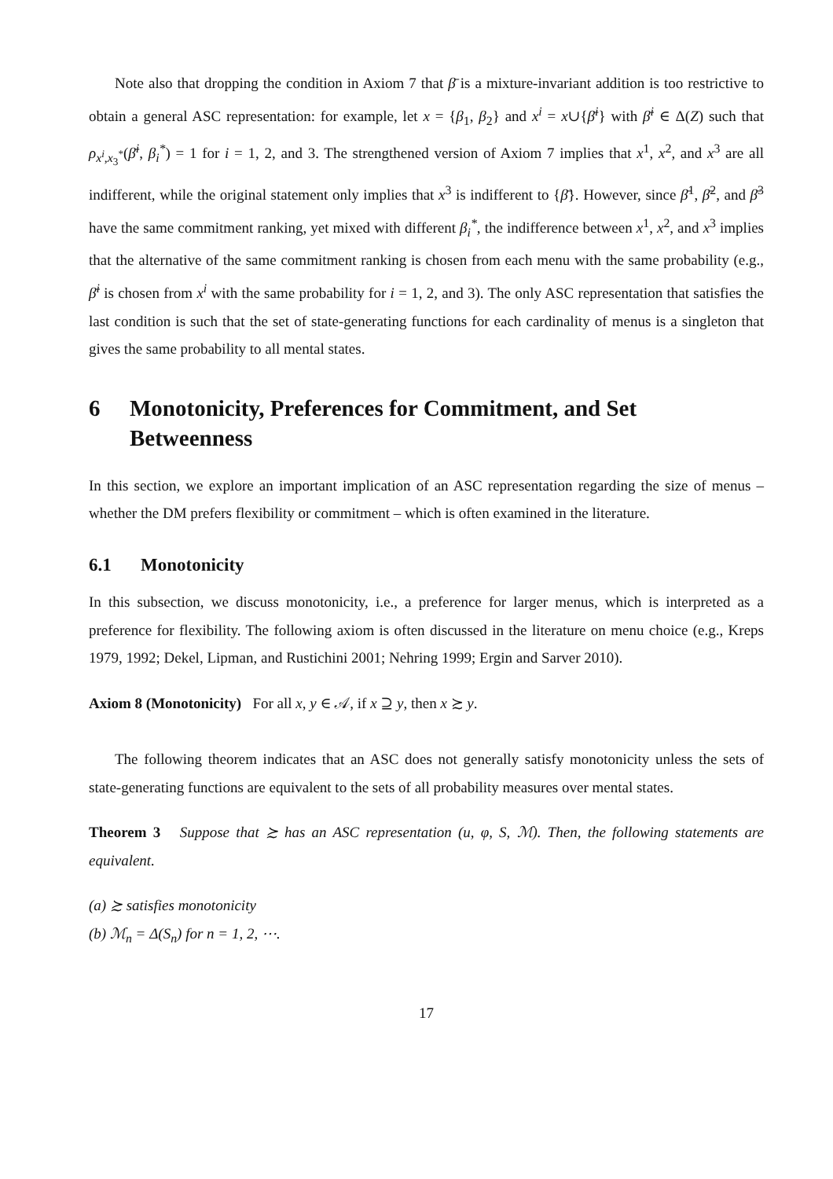Note also that dropping the condition in Axiom 7 that β̄ is a mixture-invariant addition is too restrictive to obtain a general ASC representation: for example, let x = {β<sub>1</sub>, β<sub>2</sub>} and x<sup>i</sup> = x∪{β̄<sup>i</sup>} with β̄<sup>i</sup> ∈ Δ(Z) such that ρ<sub>x<sup>i</sup>,x<sub>3</sub><sup>*</sup></sub>(β̄<sup>i</sup>, β<sub>i</sub><sup>*</sup>) = 1 for i = 1, 2, and 3. The strengthened version of Axiom 7 implies that x<sup>1</sup>, x<sup>2</sup>, and x<sup>3</sup> are all indifferent, while the original statement only implies that x<sup>3</sup> is indifferent to {β̄}. However, since β̄<sup>1</sup>, β̄<sup>2</sup>, and β̄<sup>3</sup> have the same commitment ranking, yet mixed with different β<sub>i</sub><sup>*</sup>, the indifference between x<sup>1</sup>, x<sup>2</sup>, and x<sup>3</sup> implies that the alternative of the same commitment ranking is chosen from each menu with the same probability (e.g., β̄<sup>i</sup> is chosen from x<sup>i</sup> with the same probability for i = 1, 2, and 3). The only ASC representation that satisfies the last condition is such that the set of state-generating functions for each cardinality of menus is a singleton that gives the same probability to all mental states.
6 Monotonicity, Preferences for Commitment, and Set Betweenness
In this section, we explore an important implication of an ASC representation regarding the size of menus – whether the DM prefers flexibility or commitment – which is often examined in the literature.
6.1 Monotonicity
In this subsection, we discuss monotonicity, i.e., a preference for larger menus, which is interpreted as a preference for flexibility. The following axiom is often discussed in the literature on menu choice (e.g., Kreps 1979, 1992; Dekel, Lipman, and Rustichini 2001; Nehring 1999; Ergin and Sarver 2010).
Axiom 8 (Monotonicity) For all x, y ∈ 𝒜, if x ⊇ y, then x ≿ y.
The following theorem indicates that an ASC does not generally satisfy monotonicity unless the sets of state-generating functions are equivalent to the sets of all probability measures over mental states.
Theorem 3 Suppose that ≿ has an ASC representation (u, φ, S, ℳ). Then, the following statements are equivalent.
(a) ≿ satisfies monotonicity
(b) ℳ<sub>n</sub> = Δ(S<sub>n</sub>) for n = 1, 2, ⋯.
17